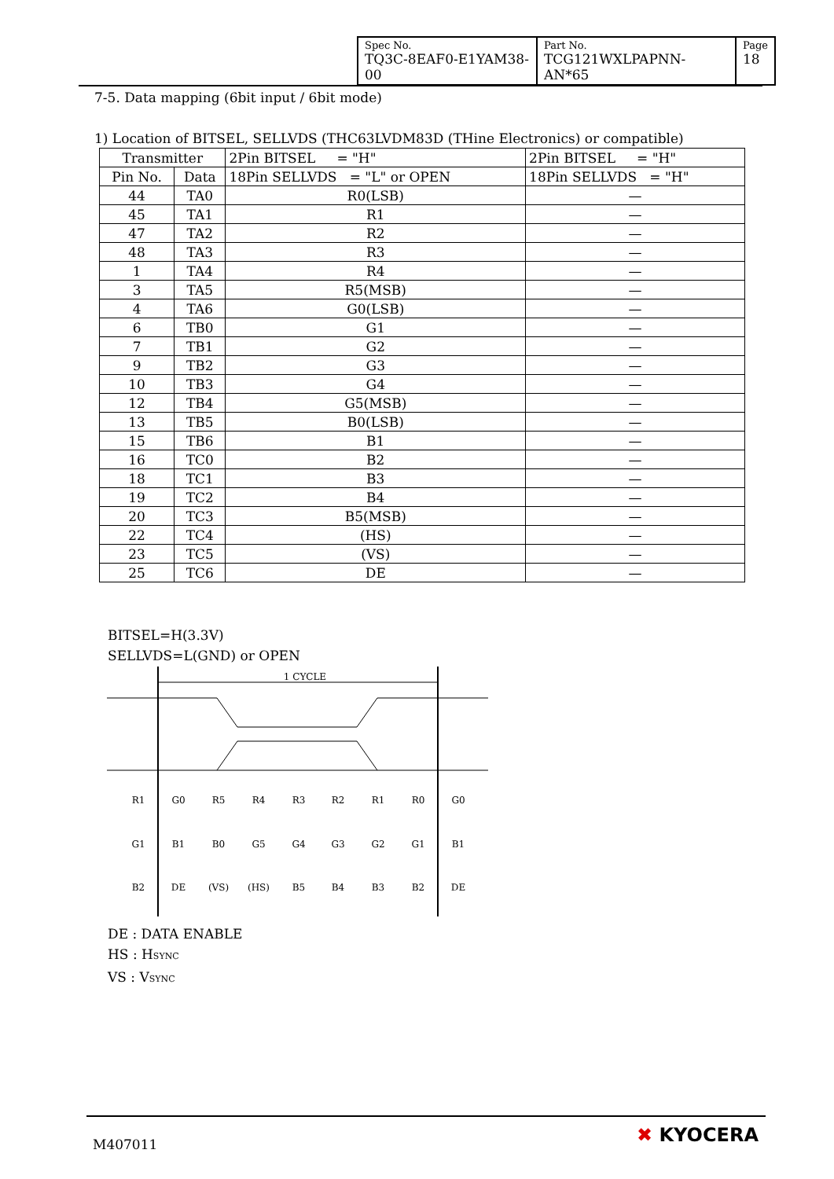| Spec No. TQ3C-8EAF0-E1YAM38-00 | Part No. TCG121WXLPAPNN-AN*65 | Page 18 |
7-5. Data mapping (6bit input / 6bit mode)
1) Location of BITSEL, SELLVDS (THC63LVDM83D (THine Electronics) or compatible)
| Transmitter | | 2Pin BITSEL = "H" | 2Pin BITSEL = "H" |
| --- | --- | --- | --- |
| Pin No. | Data | 18Pin SELLVDS = "L" or OPEN | 18Pin SELLVDS = "H" |
| 44 | TA0 | R0(LSB) | — |
| 45 | TA1 | R1 | — |
| 47 | TA2 | R2 | — |
| 48 | TA3 | R3 | — |
| 1 | TA4 | R4 | — |
| 3 | TA5 | R5(MSB) | — |
| 4 | TA6 | G0(LSB) | — |
| 6 | TB0 | G1 | — |
| 7 | TB1 | G2 | — |
| 9 | TB2 | G3 | — |
| 10 | TB3 | G4 | — |
| 12 | TB4 | G5(MSB) | — |
| 13 | TB5 | B0(LSB) | — |
| 15 | TB6 | B1 | — |
| 16 | TC0 | B2 | — |
| 18 | TC1 | B3 | — |
| 19 | TC2 | B4 | — |
| 20 | TC3 | B5(MSB) | — |
| 22 | TC4 | (HS) | — |
| 23 | TC5 | (VS) | — |
| 25 | TC6 | DE | — |
BITSEL=H(3.3V)
SELLVDS=L(GND) or OPEN
1 CYCLE
R1
G0
R5
R4
R3
R2
R1
R0
G0
G1
B1
B0
G5
G4
G3
G2
G1
B1
B2
DE
(VS)
(HS)
B5
B4
B3
B2
DE
DE : DATA ENABLE
HS : HSYNC
VS : VSYNC
M407011 ✖ KYOCERA